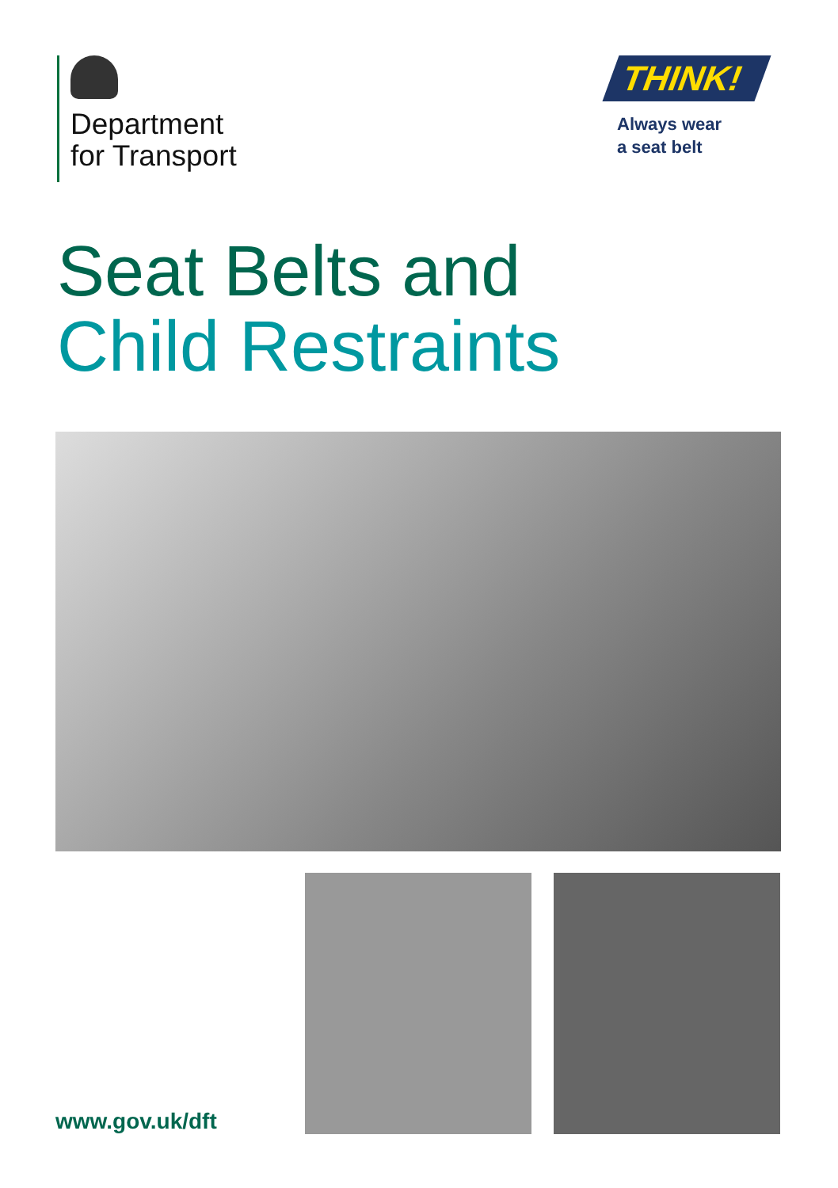Department
for Transport
THINK!
Always wear
a seat belt
Seat Belts and
Child Restraints
www.gov.uk/dft